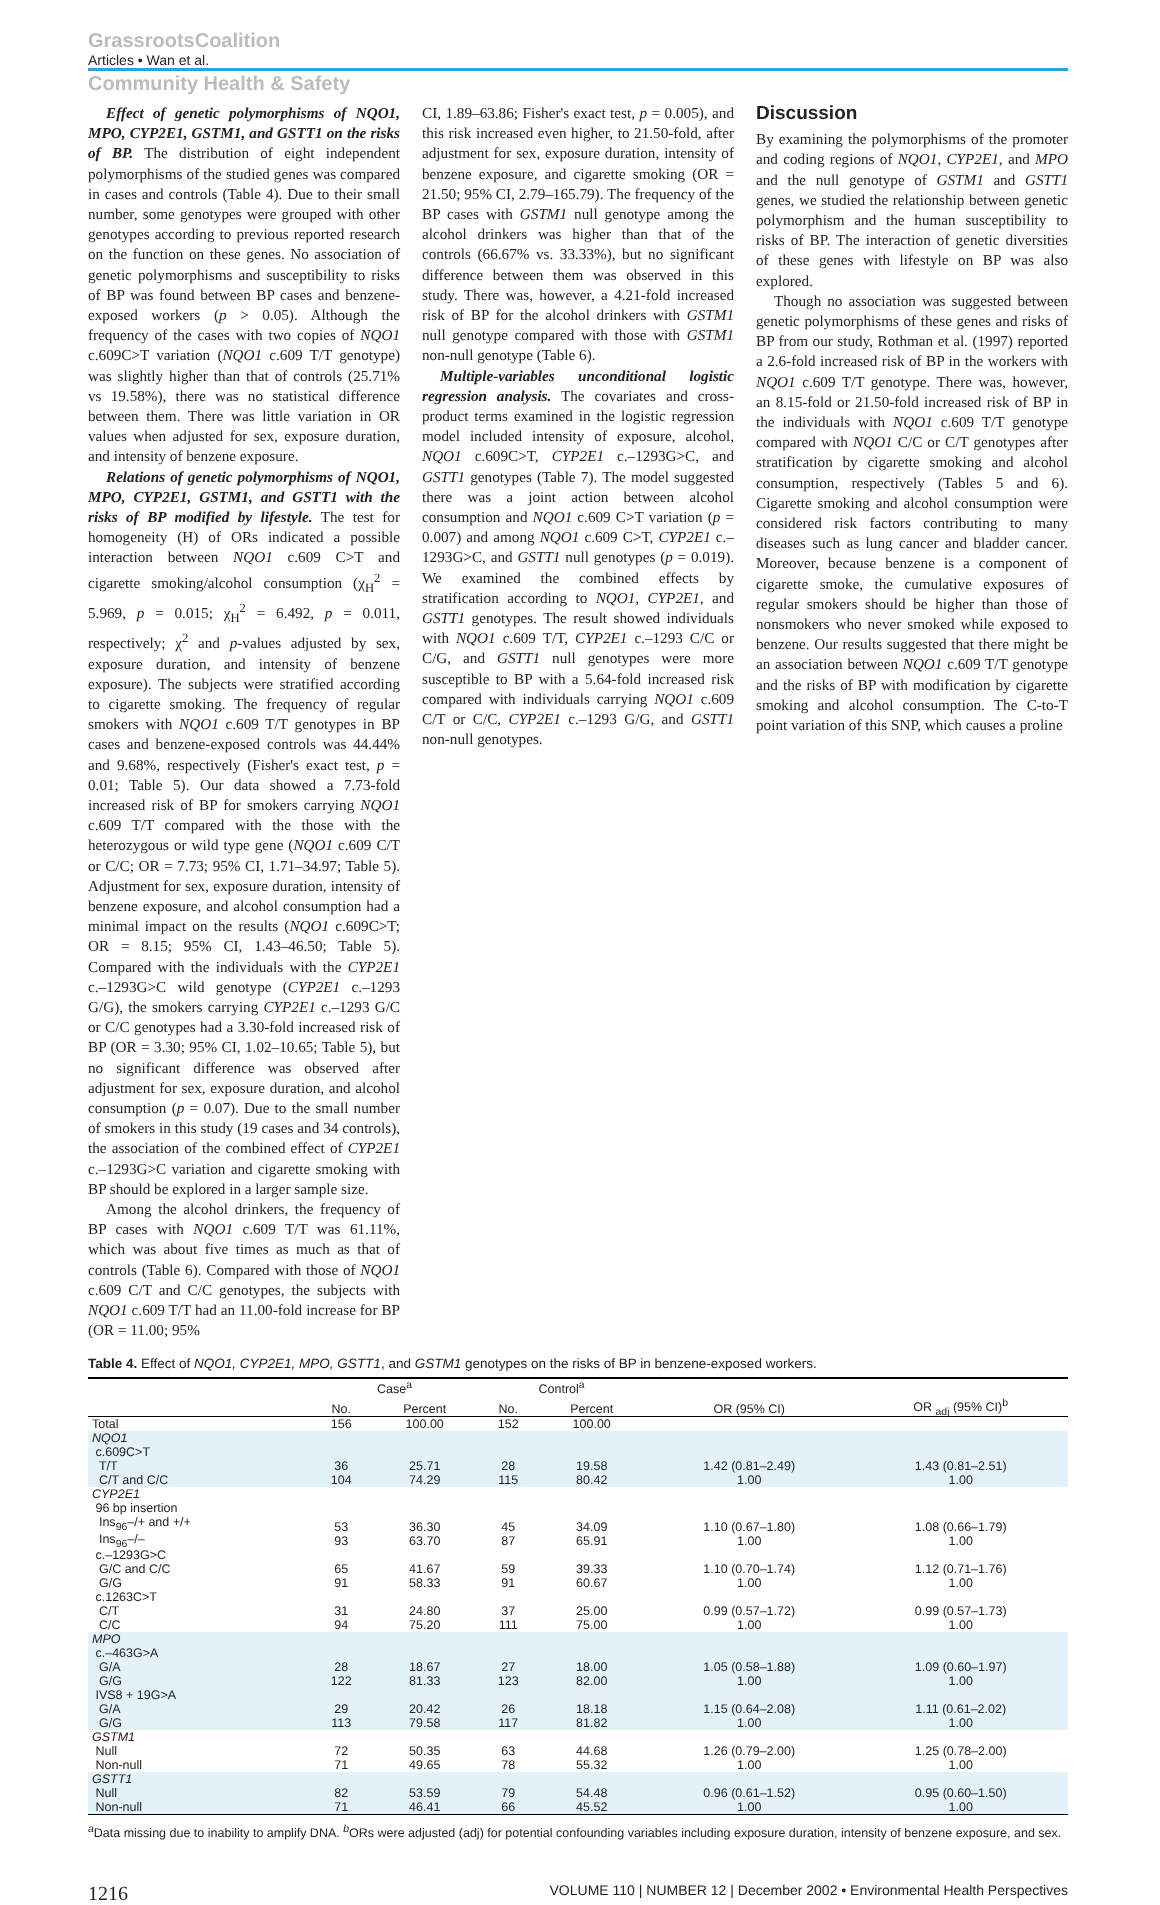GrassrootsCoalition
Articles • Wan et al.
Community Health & Safety
Effect of genetic polymorphisms of NQO1, MPO, CYP2E1, GSTM1, and GSTT1 on the risks of BP. The distribution of eight independent polymorphisms of the studied genes was compared in cases and controls (Table 4). Due to their small number, some genotypes were grouped with other genotypes according to previous reported research on the function on these genes. No association of genetic polymorphisms and susceptibility to risks of BP was found between BP cases and benzene-exposed workers (p > 0.05). Although the frequency of the cases with two copies of NQO1 c.609C>T variation (NQO1 c.609 T/T genotype) was slightly higher than that of controls (25.71% vs 19.58%), there was no statistical difference between them. There was little variation in OR values when adjusted for sex, exposure duration, and intensity of benzene exposure.
Relations of genetic polymorphisms of NQO1, MPO, CYP2E1, GSTM1, and GSTT1 with the risks of BP modified by lifestyle. The test for homogeneity (H) of ORs indicated a possible interaction between NQO1 c.609 C>T and cigarette smoking/alcohol consumption (χ<sub>H</sub><sup>2</sup> = 5.969, p = 0.015; χ<sub>H</sub><sup>2</sup> = 6.492, p = 0.011, respectively; χ<sup>2</sup> and p-values adjusted by sex, exposure duration, and intensity of benzene exposure). The subjects were stratified according to cigarette smoking. The frequency of regular smokers with NQO1 c.609 T/T genotypes in BP cases and benzene-exposed controls was 44.44% and 9.68%, respectively (Fisher's exact test, p = 0.01; Table 5). Our data showed a 7.73-fold increased risk of BP for smokers carrying NQO1 c.609 T/T compared with the those with the heterozygous or wild type gene (NQO1 c.609 C/T or C/C; OR = 7.73; 95% CI, 1.71–34.97; Table 5). Adjustment for sex, exposure duration, intensity of benzene exposure, and alcohol consumption had a minimal impact on the results (NQO1 c.609C>T; OR = 8.15; 95% CI, 1.43–46.50; Table 5). Compared with the individuals with the CYP2E1 c.–1293G>C wild genotype (CYP2E1 c.–1293 G/G), the smokers carrying CYP2E1 c.–1293 G/C or C/C genotypes had a 3.30-fold increased risk of BP (OR = 3.30; 95% CI, 1.02–10.65; Table 5), but no significant difference was observed after adjustment for sex, exposure duration, and alcohol consumption (p = 0.07). Due to the small number of smokers in this study (19 cases and 34 controls), the association of the combined effect of CYP2E1 c.–1293G>C variation and cigarette smoking with BP should be explored in a larger sample size.
Among the alcohol drinkers, the frequency of BP cases with NQO1 c.609 T/T was 61.11%, which was about five times as much as that of controls (Table 6). Compared with those of NQO1 c.609 C/T and C/C genotypes, the subjects with NQO1 c.609 T/T had an 11.00-fold increase for BP (OR = 11.00; 95%
CI, 1.89–63.86; Fisher's exact test, p = 0.005), and this risk increased even higher, to 21.50-fold, after adjustment for sex, exposure duration, intensity of benzene exposure, and cigarette smoking (OR = 21.50; 95% CI, 2.79–165.79). The frequency of the BP cases with GSTM1 null genotype among the alcohol drinkers was higher than that of the controls (66.67% vs. 33.33%), but no significant difference between them was observed in this study. There was, however, a 4.21-fold increased risk of BP for the alcohol drinkers with GSTM1 null genotype compared with those with GSTM1 non-null genotype (Table 6).
Multiple-variables unconditional logistic regression analysis. The covariates and cross-product terms examined in the logistic regression model included intensity of exposure, alcohol, NQO1 c.609C>T, CYP2E1 c.–1293G>C, and GSTT1 genotypes (Table 7). The model suggested there was a joint action between alcohol consumption and NQO1 c.609 C>T variation (p = 0.007) and among NQO1 c.609 C>T, CYP2E1 c.–1293G>C, and GSTT1 null genotypes (p = 0.019). We examined the combined effects by stratification according to NQO1, CYP2E1, and GSTT1 genotypes. The result showed individuals with NQO1 c.609 T/T, CYP2E1 c.–1293 C/C or C/G, and GSTT1 null genotypes were more susceptible to BP with a 5.64-fold increased risk compared with individuals carrying NQO1 c.609 C/T or C/C, CYP2E1 c.–1293 G/G, and GSTT1 non-null genotypes.
Discussion
By examining the polymorphisms of the promoter and coding regions of NQO1, CYP2E1, and MPO and the null genotype of GSTM1 and GSTT1 genes, we studied the relationship between genetic polymorphism and the human susceptibility to risks of BP. The interaction of genetic diversities of these genes with lifestyle on BP was also explored.
Though no association was suggested between genetic polymorphisms of these genes and risks of BP from our study, Rothman et al. (1997) reported a 2.6-fold increased risk of BP in the workers with NQO1 c.609 T/T genotype. There was, however, an 8.15-fold or 21.50-fold increased risk of BP in the individuals with NQO1 c.609 T/T genotype compared with NQO1 C/C or C/T genotypes after stratification by cigarette smoking and alcohol consumption, respectively (Tables 5 and 6). Cigarette smoking and alcohol consumption were considered risk factors contributing to many diseases such as lung cancer and bladder cancer. Moreover, because benzene is a component of cigarette smoke, the cumulative exposures of regular smokers should be higher than those of nonsmokers who never smoked while exposed to benzene. Our results suggested that there might be an association between NQO1 c.609 T/T genotype and the risks of BP with modification by cigarette smoking and alcohol consumption. The C-to-T point variation of this SNP, which causes a proline
Table 4. Effect of NQO1, CYP2E1, MPO, GSTT1, and GSTM1 genotypes on the risks of BP in benzene-exposed workers.
| | Case<sup>a</sup> | | Control<sup>a</sup> | | | |
| --- | --- | --- | --- | --- | --- | --- |
| | No. | Percent | No. | Percent | OR (95% CI) | OR <sub>adj</sub> (95% CI)<sup>b</sup> |
| Total | 156 | 100.00 | 152 | 100.00 | | |
| NQO1 c.609C>T | | | | | | |
| T/T C/T and C/C | 36 104 | 25.71 74.29 | 28 115 | 19.58 80.42 | 1.42 (0.81–2.49) 1.00 | 1.43 (0.81–2.51) 1.00 |
| CYP2E1 96 bp insertion | | | | | | |
| Ins<sub>96</sub>–/+ and +/+ Ins<sub>96</sub>–/– | 53 93 | 36.30 63.70 | 45 87 | 34.09 65.91 | 1.10 (0.67–1.80) 1.00 | 1.08 (0.66–1.79) 1.00 |
| c.–1293G>C G/C and C/C G/G | 65 91 | 41.67 58.33 | 59 91 | 39.33 60.67 | 1.10 (0.70–1.74) 1.00 | 1.12 (0.71–1.76) 1.00 |
| c.1263C>T C/T C/C | 31 94 | 24.80 75.20 | 37 111 | 25.00 75.00 | 0.99 (0.57–1.72) 1.00 | 0.99 (0.57–1.73) 1.00 |
| MPO c.–463G>A G/A G/G | 28 122 | 18.67 81.33 | 27 123 | 18.00 82.00 | 1.05 (0.58–1.88) 1.00 | 1.09 (0.60–1.97) 1.00 |
| IVS8 + 19G>A G/A G/G | 29 113 | 20.42 79.58 | 26 117 | 18.18 81.82 | 1.15 (0.64–2.08) 1.00 | 1.11 (0.61–2.02) 1.00 |
| GSTM1 Null Non-null | 72 71 | 50.35 49.65 | 63 78 | 44.68 55.32 | 1.26 (0.79–2.00) 1.00 | 1.25 (0.78–2.00) 1.00 |
| GSTT1 Null Non-null | 82 71 | 53.59 46.41 | 79 66 | 54.48 45.52 | 0.96 (0.61–1.52) 1.00 | 0.95 (0.60–1.50) 1.00 |
<sup>a</sup> Data missing due to inability to amplify DNA. <sup>b</sup>ORs were adjusted (adj) for potential confounding variables including exposure duration, intensity of benzene exposure, and sex.
1216 VOLUME 110 | NUMBER 12 | December 2002 • Environmental Health Perspectives